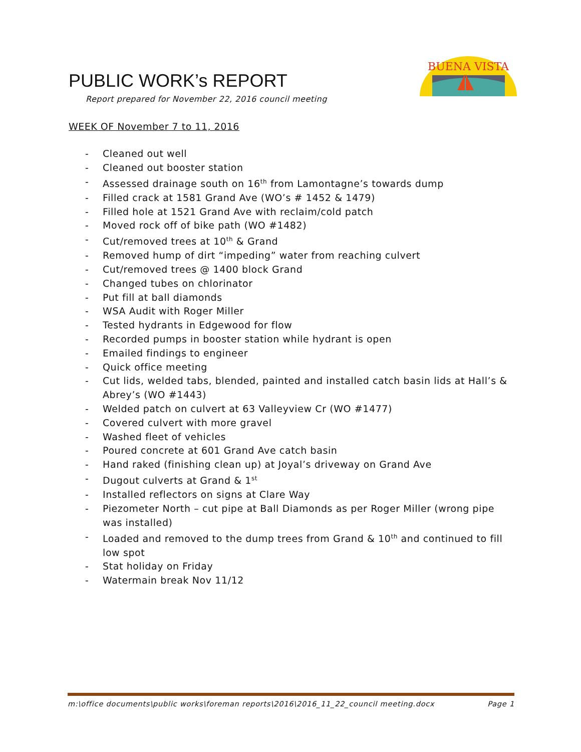PUBLIC WORK’s REPORT
Report prepared for November 22, 2016 council meeting
BUENA VISTA
WEEK OF November 7 to 11, 2016
- Cleaned out well
- Cleaned out booster station
- Assessed drainage south on 16<sup>th</sup> from Lamontagne’s towards dump
- Filled crack at 1581 Grand Ave (WO’s # 1452 & 1479)
- Filled hole at 1521 Grand Ave with reclaim/cold patch
- Moved rock off of bike path (WO #1482)
- Cut/removed trees at 10<sup>th</sup> & Grand
- Removed hump of dirt “impeding” water from reaching culvert
- Cut/removed trees @ 1400 block Grand
- Changed tubes on chlorinator
- Put fill at ball diamonds
- WSA Audit with Roger Miller
- Tested hydrants in Edgewood for flow
- Recorded pumps in booster station while hydrant is open
- Emailed findings to engineer
- Quick office meeting
- Cut lids, welded tabs, blended, painted and installed catch basin lids at Hall’s & Abrey’s (WO #1443)
- Welded patch on culvert at 63 Valleyview Cr (WO #1477)
- Covered culvert with more gravel
- Washed fleet of vehicles
- Poured concrete at 601 Grand Ave catch basin
- Hand raked (finishing clean up) at Joyal’s driveway on Grand Ave
- Dugout culverts at Grand & 1<sup>st</sup>
- Installed reflectors on signs at Clare Way
- Piezometer North – cut pipe at Ball Diamonds as per Roger Miller (wrong pipe was installed)
- Loaded and removed to the dump trees from Grand & 10<sup>th</sup> and continued to fill low spot
- Stat holiday on Friday
- Watermain break Nov 11/12
m:\office documents\public works\foreman reports\2016\2016_11_22_council meeting.docx Page 1